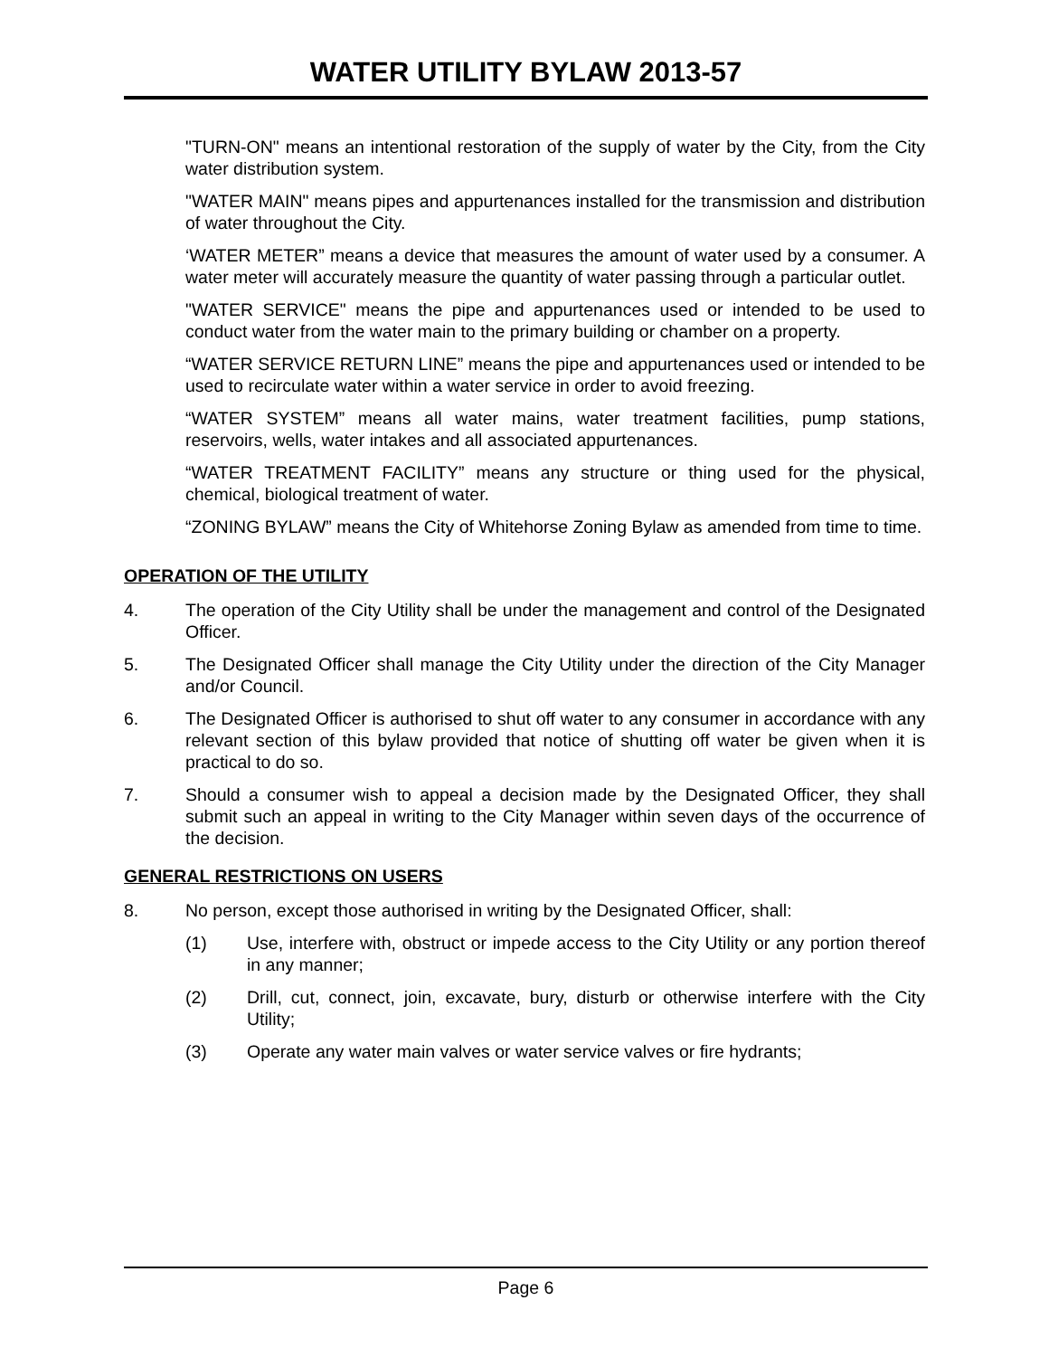WATER UTILITY BYLAW 2013-57
"TURN-ON" means an intentional restoration of the supply of water by the City, from the City water distribution system.
"WATER MAIN" means pipes and appurtenances installed for the transmission and distribution of water throughout the City.
‘WATER METER” means a device that measures the amount of water used by a consumer. A water meter will accurately measure the quantity of water passing through a particular outlet.
"WATER SERVICE" means the pipe and appurtenances used or intended to be used to conduct water from the water main to the primary building or chamber on a property.
“WATER SERVICE RETURN LINE” means the pipe and appurtenances used or intended to be used to recirculate water within a water service in order to avoid freezing.
“WATER SYSTEM” means all water mains, water treatment facilities, pump stations, reservoirs, wells, water intakes and all associated appurtenances.
“WATER TREATMENT FACILITY” means any structure or thing used for the physical, chemical, biological treatment of water.
“ZONING BYLAW” means the City of Whitehorse Zoning Bylaw as amended from time to time.
OPERATION OF THE UTILITY
4. The operation of the City Utility shall be under the management and control of the Designated Officer.
5. The Designated Officer shall manage the City Utility under the direction of the City Manager and/or Council.
6. The Designated Officer is authorised to shut off water to any consumer in accordance with any relevant section of this bylaw provided that notice of shutting off water be given when it is practical to do so.
7. Should a consumer wish to appeal a decision made by the Designated Officer, they shall submit such an appeal in writing to the City Manager within seven days of the occurrence of the decision.
GENERAL RESTRICTIONS ON USERS
8. No person, except those authorised in writing by the Designated Officer, shall:
(1) Use, interfere with, obstruct or impede access to the City Utility or any portion thereof in any manner;
(2) Drill, cut, connect, join, excavate, bury, disturb or otherwise interfere with the City Utility;
(3) Operate any water main valves or water service valves or fire hydrants;
Page 6